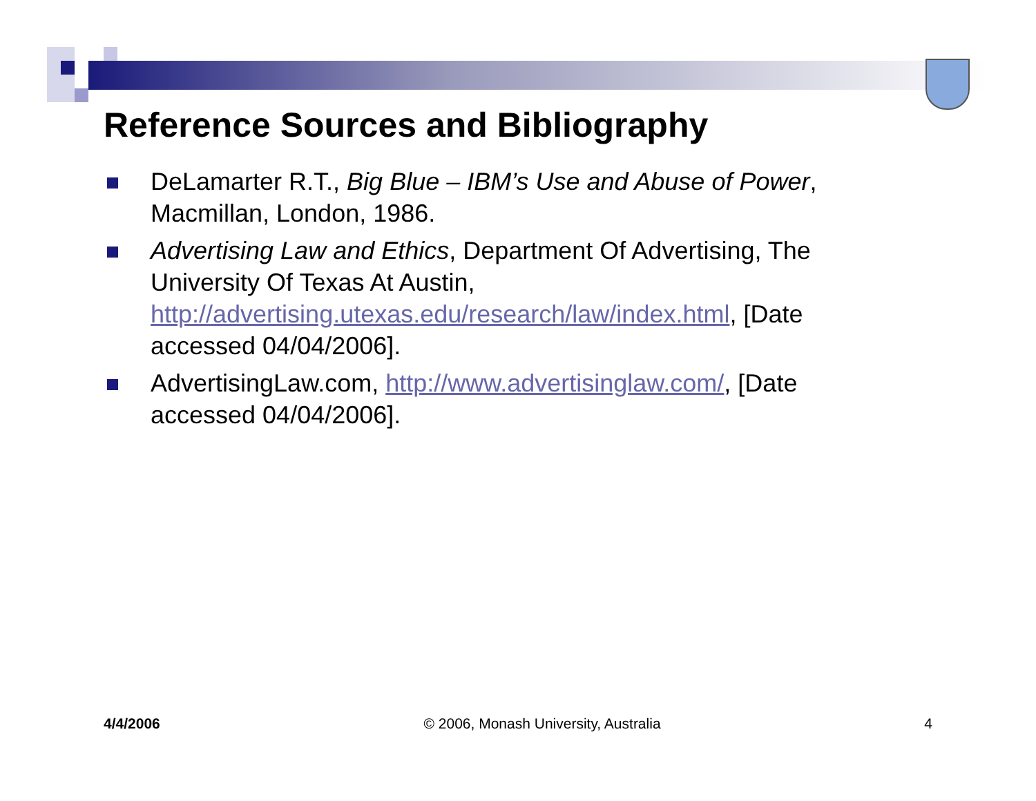Reference Sources and Bibliography
DeLamarter R.T., Big Blue – IBM’s Use and Abuse of Power, Macmillan, London, 1986.
Advertising Law and Ethics, Department Of Advertising, The University Of Texas At Austin, http://advertising.utexas.edu/research/law/index.html, [Date accessed 04/04/2006].
AdvertisingLaw.com, http://www.advertisinglaw.com/, [Date accessed 04/04/2006].
4/4/2006 © 2006, Monash University, Australia 4